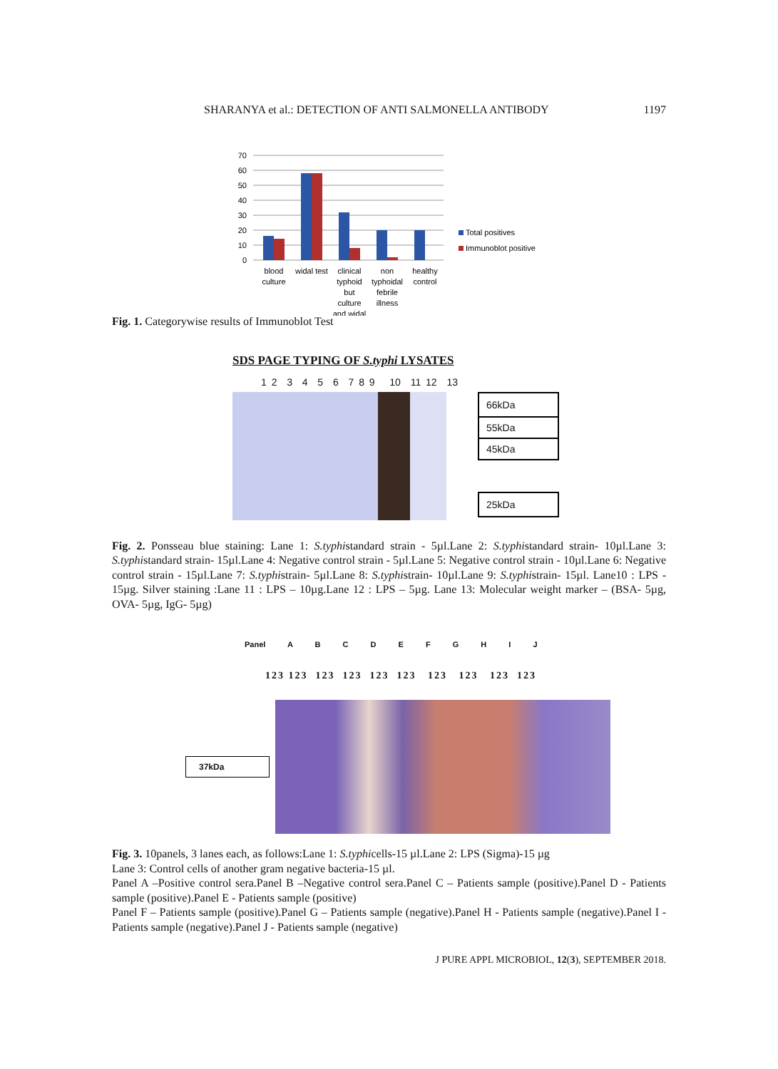SHARANYA et al.: DETECTION OF ANTI SALMONELLA ANTIBODY 1197
70
60
50
40
30
20
10
0
blood
culture
widal test
clinical
typhoid
but
culture
and widal
non
typhoidal
febrile
illness
healthy
control
Total positives
Immunoblot positive
Fig. 1. Categorywise results of Immunoblot Test
SDS PAGE TYPING OF S.typhi LYSATES
1 2 3 4 5 6 7 8 9 10 11 12 13
66kDa
55kDa
45kDa
25kDa
Fig. 2. Ponsseau blue staining: Lane 1: S.typhistandard strain - 5µl.Lane 2: S.typhistandard strain- 10µl.Lane 3: S.typhistandard strain- 15µl.Lane 4: Negative control strain - 5µl.Lane 5: Negative control strain - 10µl.Lane 6: Negative control strain - 15µl.Lane 7: S.typhistrain- 5µl.Lane 8: S.typhistrain- 10µl.Lane 9: S.typhistrain- 15µl. Lane10 : LPS - 15µg. Silver staining :Lane 11 : LPS – 10µg.Lane 12 : LPS – 5µg. Lane 13: Molecular weight marker – (BSA- 5µg, OVA- 5µg, IgG- 5µg)
Panel A B C D E F G H I J
123 123 123 123 123 123 123 123 123 123
37kDa
Fig. 3. 10panels, 3 lanes each, as follows:Lane 1: S.typhicells-15 µl.Lane 2: LPS (Sigma)-15 µg
Lane 3: Control cells of another gram negative bacteria-15 µl.
Panel A –Positive control sera.Panel B –Negative control sera.Panel C – Patients sample (positive).Panel D - Patients sample (positive).Panel E - Patients sample (positive)
Panel F – Patients sample (positive).Panel G – Patients sample (negative).Panel H - Patients sample (negative).Panel I - Patients sample (negative).Panel J - Patients sample (negative)
J PURE APPL MICROBIOL, 12(3), SEPTEMBER 2018.